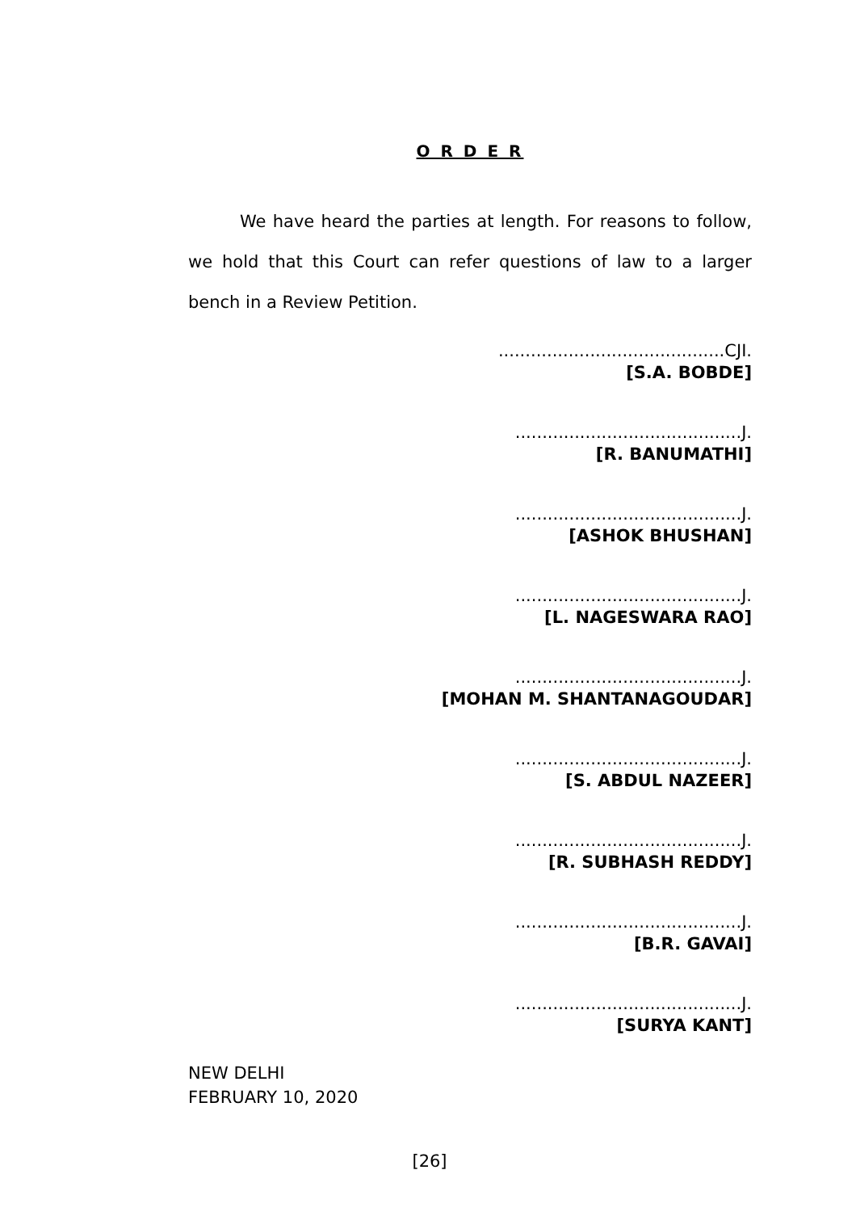O R D E R
We have heard the parties at length. For reasons to follow, we hold that this Court can refer questions of law to a larger bench in a Review Petition.
..........................................CJI.
[S.A. BOBDE]
..........................................J.
[R. BANUMATHI]
..........................................J.
[ASHOK BHUSHAN]
..........................................J.
[L. NAGESWARA RAO]
..........................................J.
[MOHAN M. SHANTANAGOUDAR]
..........................................J.
[S. ABDUL NAZEER]
..........................................J.
[R. SUBHASH REDDY]
..........................................J.
[B.R. GAVAI]
..........................................J.
[SURYA KANT]
NEW DELHI
FEBRUARY 10, 2020
[26]